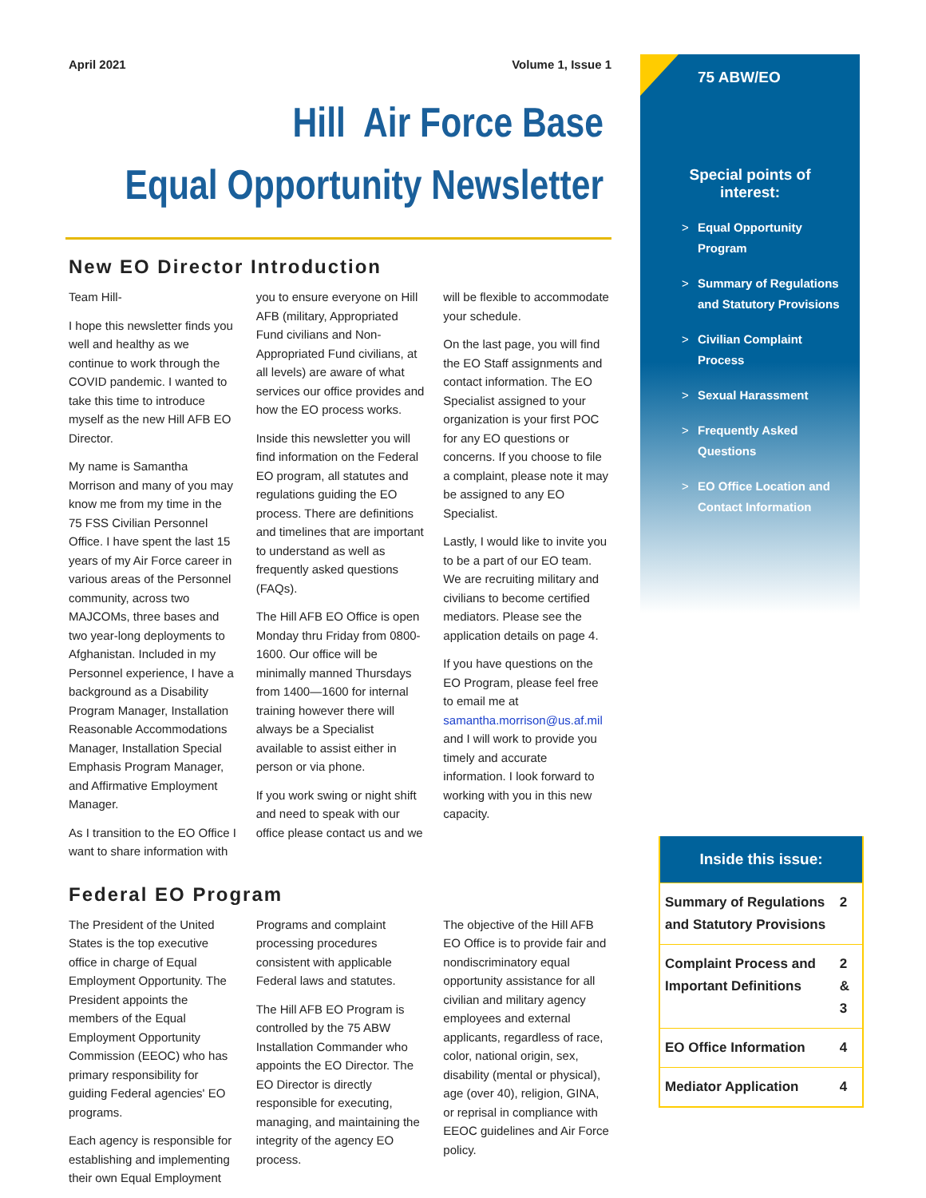April 2021 Volume 1, Issue 1
Hill Air Force Base
Equal Opportunity Newsletter
New EO Director Introduction
Team Hill-
I hope this newsletter finds you well and healthy as we continue to work through the COVID pandemic. I wanted to take this time to introduce myself as the new Hill AFB EO Director.
My name is Samantha Morrison and many of you may know me from my time in the 75 FSS Civilian Personnel Office. I have spent the last 15 years of my Air Force career in various areas of the Personnel community, across two MAJCOMs, three bases and two year-long deployments to Afghanistan. Included in my Personnel experience, I have a background as a Disability Program Manager, Installation Reasonable Accommodations Manager, Installation Special Emphasis Program Manager, and Affirmative Employment Manager.
As I transition to the EO Office I want to share information with you to ensure everyone on Hill AFB (military, Appropriated Fund civilians and Non-Appropriated Fund civilians, at all levels) are aware of what services our office provides and how the EO process works.
Inside this newsletter you will find information on the Federal EO program, all statutes and regulations guiding the EO process. There are definitions and timelines that are important to understand as well as frequently asked questions (FAQs).
The Hill AFB EO Office is open Monday thru Friday from 0800-1600. Our office will be minimally manned Thursdays from 1400—1600 for internal training however there will always be a Specialist available to assist either in person or via phone.
If you work swing or night shift and need to speak with our office please contact us and we will be flexible to accommodate your schedule.
On the last page, you will find the EO Staff assignments and contact information. The EO Specialist assigned to your organization is your first POC for any EO questions or concerns. If you choose to file a complaint, please note it may be assigned to any EO Specialist.
Lastly, I would like to invite you to be a part of our EO team. We are recruiting military and civilians to become certified mediators. Please see the application details on page 4.
If you have questions on the EO Program, please feel free to email me at samantha.morrison@us.af.mil and I will work to provide you timely and accurate information. I look forward to working with you in this new capacity.
Federal EO Program
The President of the United States is the top executive office in charge of Equal Employment Opportunity. The President appoints the members of the Equal Employment Opportunity Commission (EEOC) who has primary responsibility for guiding Federal agencies' EO programs.
Each agency is responsible for establishing and implementing their own Equal Employment Programs and complaint processing procedures consistent with applicable Federal laws and statutes.
The Hill AFB EO Program is controlled by the 75 ABW Installation Commander who appoints the EO Director. The EO Director is directly responsible for executing, managing, and maintaining the integrity of the agency EO process.
The objective of the Hill AFB EO Office is to provide fair and nondiscriminatory equal opportunity assistance for all civilian and military agency employees and external applicants, regardless of race, color, national origin, sex, disability (mental or physical), age (over 40), religion, GINA, or reprisal in compliance with EEOC guidelines and Air Force policy.
75 ABW/EO
Special points of interest:
> Equal Opportunity Program
> Summary of Regulations and Statutory Provisions
> Civilian Complaint Process
> Sexual Harassment
> Frequently Asked Questions
> EO Office Location and Contact Information
Inside this issue:
| Summary of Regulations and Statutory Provisions | 2 |
| Complaint Process and Important Definitions | 2 & 3 |
| EO Office Information | 4 |
| Mediator Application | 4 |